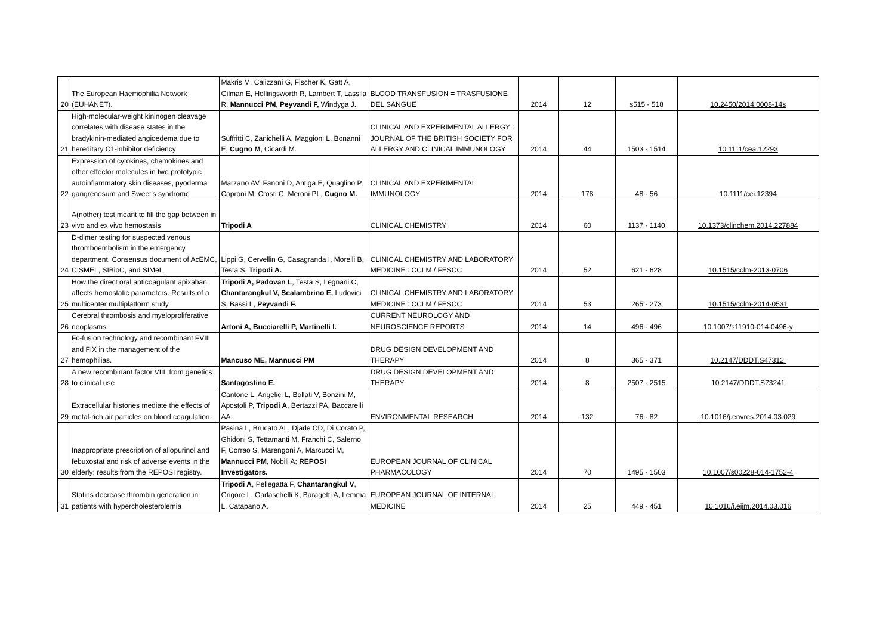| 20 | The European Haemophilia Network (EUHANET). | Makris M, Calizzani G, Fischer K, Gatt A, Gilman E, Hollingsworth R, Lambert T, Lassila R, Mannucci PM, Peyvandi F, Windyga J. | BLOOD TRANSFUSION = TRASFUSIONE DEL SANGUE | 2014 | 12 | s515 - 518 | 10.2450/2014.0008-14s |
| 21 | High-molecular-weight kininogen cleavage correlates with disease states in the bradykinin-mediated angioedema due to hereditary C1-inhibitor deficiency | Suffritti C, Zanichelli A, Maggioni L, Bonanni E, Cugno M , Cicardi M. | CLINICAL AND EXPERIMENTAL ALLERGY : JOURNAL OF THE BRITISH SOCIETY FOR ALLERGY AND CLINICAL IMMUNOLOGY | 2014 | 44 | 1503 - 1514 | 10.1111/cea.12293 |
| 22 | Expression of cytokines, chemokines and other effector molecules in two prototypic autoinflammatory skin diseases, pyoderma gangrenosum and Sweet's syndrome | Marzano AV, Fanoni D, Antiga E, Quaglino P, Caproni M, Crosti C, Meroni PL, Cugno M. | CLINICAL AND EXPERIMENTAL IMMUNOLOGY | 2014 | 178 | 48 - 56 | 10.1111/cei.12394 |
| 23 | A(nother) test meant to fill the gap between in vivo and ex vivo hemostasis | Tripodi A | CLINICAL CHEMISTRY | 2014 | 60 | 1137 - 1140 | 10.1373/clinchem.2014.227884 |
| 24 | D-dimer testing for suspected venous thromboembolism in the emergency department. Consensus document of AcEMC, CISMEL, SIBioC, and SIMeL | Lippi G, Cervellin G, Casagranda I, Morelli B, Testa S, Tripodi A. | CLINICAL CHEMISTRY AND LABORATORY MEDICINE : CCLM / FESCC | 2014 | 52 | 621 - 628 | 10.1515/cclm-2013-0706 |
| 25 | How the direct oral anticoagulant apixaban affects hemostatic parameters. Results of a multicenter multiplatform study | Tripodi A, Padovan L , Testa S, Legnani C, Chantarangkul V, Scalambrino E, Ludovici S, Bassi L, Peyvandi F. | CLINICAL CHEMISTRY AND LABORATORY MEDICINE : CCLM / FESCC | 2014 | 53 | 265 - 273 | 10.1515/cclm-2014-0531 |
| 26 | Cerebral thrombosis and myeloproliferative neoplasms | Artoni A, Bucciarelli P, Martinelli I. | CURRENT NEUROLOGY AND NEUROSCIENCE REPORTS | 2014 | 14 | 496 - 496 | 10.1007/s11910-014-0496-y |
| 27 | Fc-fusion technology and recombinant FVIII and FIX in the management of the hemophilias. | Mancuso ME, Mannucci PM | DRUG DESIGN DEVELOPMENT AND THERAPY | 2014 | 8 | 365 - 371 | 10.2147/DDDT.S47312. |
| 28 | A new recombinant factor VIII: from genetics to clinical use | Santagostino E. | DRUG DESIGN DEVELOPMENT AND THERAPY | 2014 | 8 | 2507 - 2515 | 10.2147/DDDT.S73241 |
| 29 | Extracellular histones mediate the effects of metal-rich air particles on blood coagulation. | Cantone L, Angelici L, Bollati V, Bonzini M, Apostoli P, Tripodi A , Bertazzi PA, Baccarelli AA. | ENVIRONMENTAL RESEARCH | 2014 | 132 | 76 - 82 | 10.1016/j.envres.2014.03.029 |
| 30 | Inappropriate prescription of allopurinol and febuxostat and risk of adverse events in the elderly: results from the REPOSI registry. | Pasina L, Brucato AL, Djade CD, Di Corato P, Ghidoni S, Tettamanti M, Franchi C, Salerno F, Corrao S, Marengoni A, Marcucci M, Mannucci PM , Nobili A; REPOSI Investigators. | EUROPEAN JOURNAL OF CLINICAL PHARMACOLOGY | 2014 | 70 | 1495 - 1503 | 10.1007/s00228-014-1752-4 |
| 31 | Statins decrease thrombin generation in patients with hypercholesterolemia | Tripodi A , Pellegatta F, Chantarangkul V , Grigore L, Garlaschelli K, Baragetti A, Lemma L, Catapano A. | EUROPEAN JOURNAL OF INTERNAL MEDICINE | 2014 | 25 | 449 - 451 | 10.1016/j.ejim.2014.03.016 |